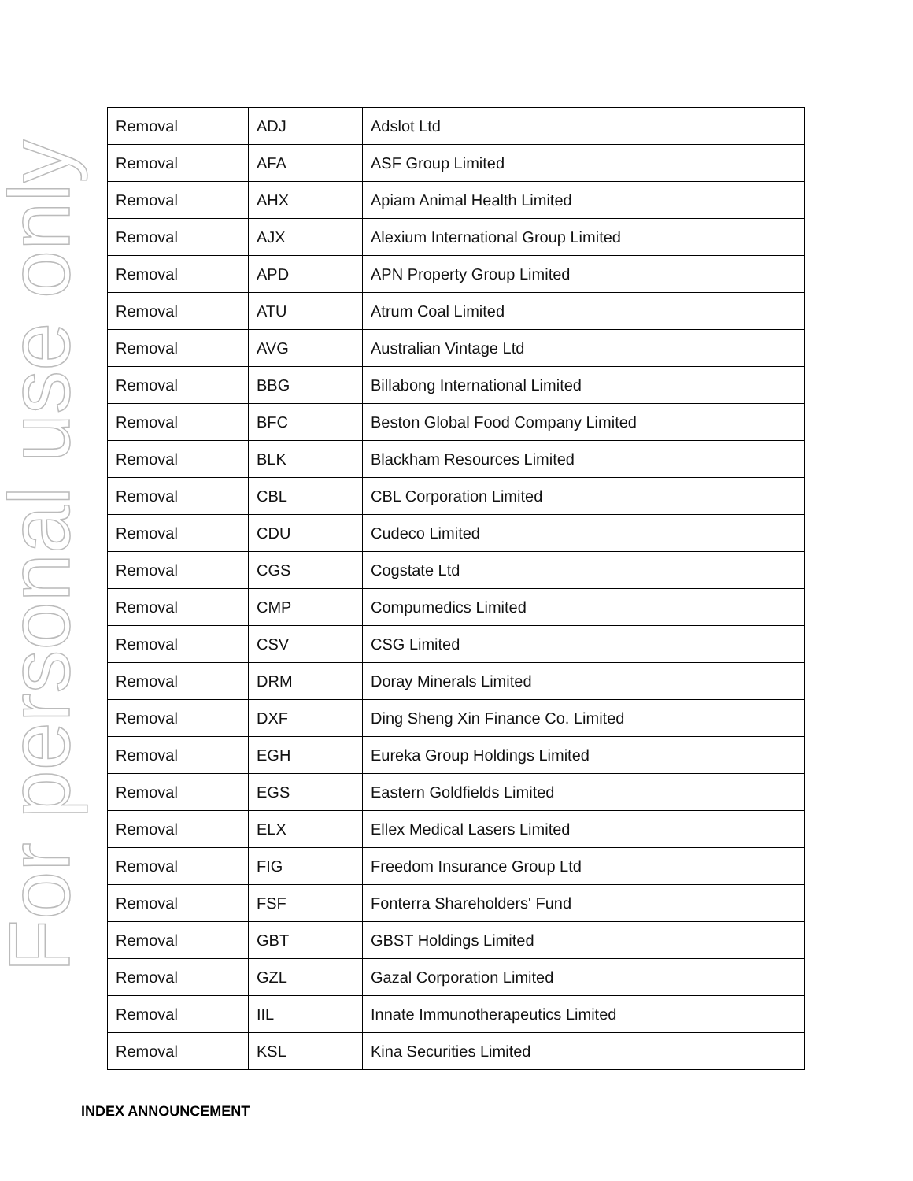For personal use only
| Removal | ADJ | Adslot Ltd |
| Removal | AFA | ASF Group Limited |
| Removal | AHX | Apiam Animal Health Limited |
| Removal | AJX | Alexium International Group Limited |
| Removal | APD | APN Property Group Limited |
| Removal | ATU | Atrum Coal Limited |
| Removal | AVG | Australian Vintage Ltd |
| Removal | BBG | Billabong International Limited |
| Removal | BFC | Beston Global Food Company Limited |
| Removal | BLK | Blackham Resources Limited |
| Removal | CBL | CBL Corporation Limited |
| Removal | CDU | Cudeco Limited |
| Removal | CGS | Cogstate Ltd |
| Removal | CMP | Compumedics Limited |
| Removal | CSV | CSG Limited |
| Removal | DRM | Doray Minerals Limited |
| Removal | DXF | Ding Sheng Xin Finance Co. Limited |
| Removal | EGH | Eureka Group Holdings Limited |
| Removal | EGS | Eastern Goldfields Limited |
| Removal | ELX | Ellex Medical Lasers Limited |
| Removal | FIG | Freedom Insurance Group Ltd |
| Removal | FSF | Fonterra Shareholders' Fund |
| Removal | GBT | GBST Holdings Limited |
| Removal | GZL | Gazal Corporation Limited |
| Removal | IIL | Innate Immunotherapeutics Limited |
| Removal | KSL | Kina Securities Limited |
INDEX ANNOUNCEMENT